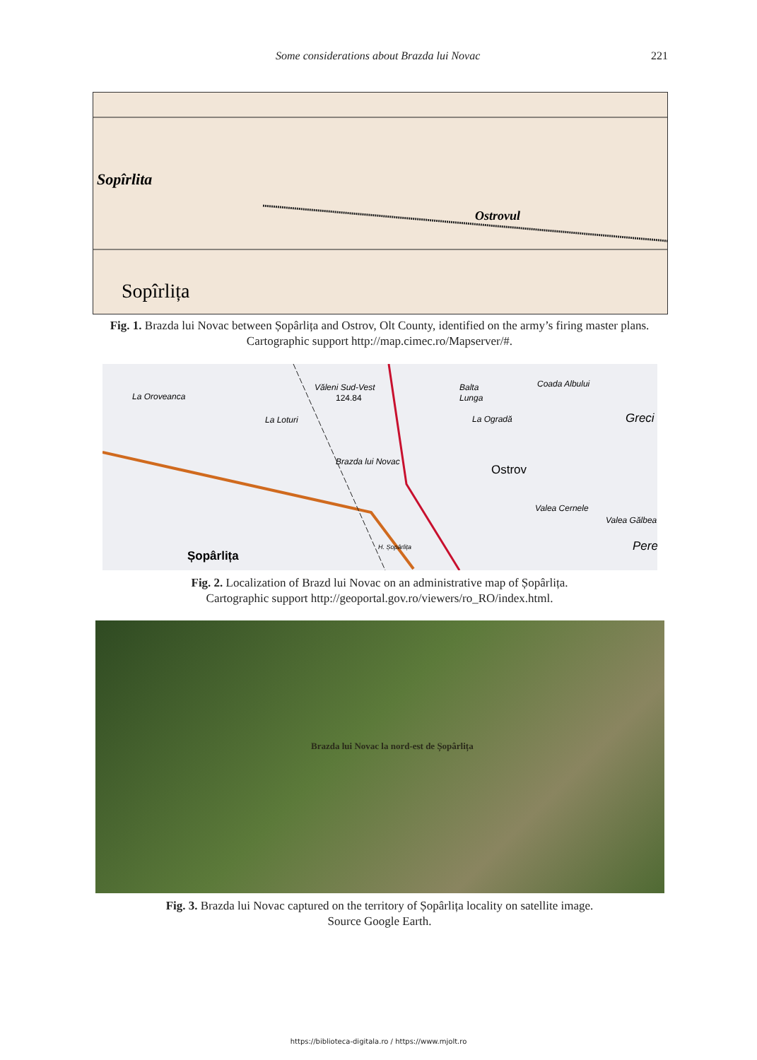Some considerations about Brazda lui Novac 221
Sopîrlita
Sopîrlița
Ostrovul
Fig. 1. Brazda lui Novac between Șopârlița and Ostrov, Olt County, identified on the army’s firing master plans. Cartographic support http://map.cimec.ro/Mapserver/#.
La Oroveanca
Văleni Sud-Vest
124.84
Balta
Lunga
Coada Albului
La Loturi
La Ogradă
Greci
Brazda lui Novac
Ostrov
Valea Cernele
Valea Gălbea
H. Șopârlița
Șopârlița
Pere
Fig. 2. Localization of Brazd lui Novac on an administrative map of Șopârlița.
Cartographic support http://geoportal.gov.ro/viewers/ro_RO/index.html.
Brazda lui Novac la nord-est de Șopârlița
Fig. 3. Brazda lui Novac captured on the territory of Șopârlița locality on satellite image.
Source Google Earth.
https://biblioteca-digitala.ro / https://www.mjolt.ro